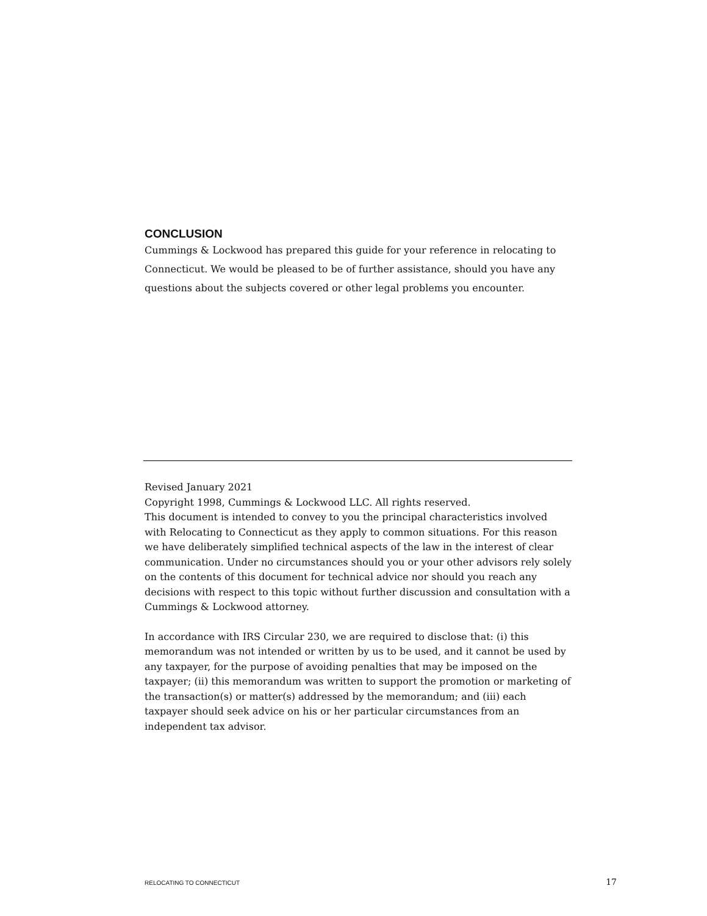CONCLUSION
Cummings & Lockwood has prepared this guide for your reference in relocating to Connecticut. We would be pleased to be of further assistance, should you have any questions about the subjects covered or other legal problems you encounter.
Revised January 2021
Copyright 1998, Cummings & Lockwood LLC. All rights reserved.
This document is intended to convey to you the principal characteristics involved with Relocating to Connecticut as they apply to common situations. For this reason we have deliberately simplified technical aspects of the law in the interest of clear communication. Under no circumstances should you or your other advisors rely solely on the contents of this document for technical advice nor should you reach any decisions with respect to this topic without further discussion and consultation with a Cummings & Lockwood attorney.
In accordance with IRS Circular 230, we are required to disclose that: (i) this memorandum was not intended or written by us to be used, and it cannot be used by any taxpayer, for the purpose of avoiding penalties that may be imposed on the taxpayer; (ii) this memorandum was written to support the promotion or marketing of the transaction(s) or matter(s) addressed by the memorandum; and (iii) each taxpayer should seek advice on his or her particular circumstances from an independent tax advisor.
RELOCATING TO CONNECTICUT 17